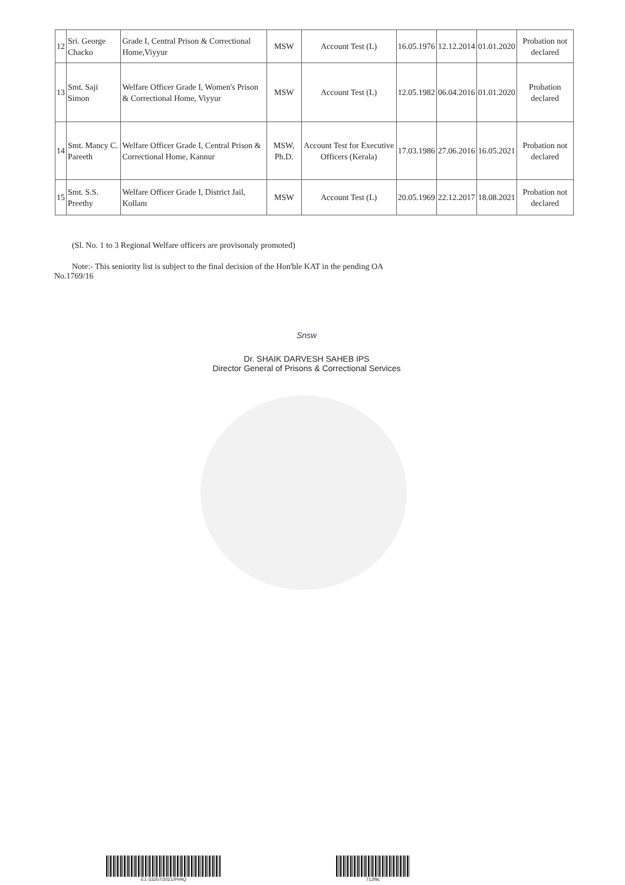| 12 | Sri. George Chacko | Grade I, Central Prison & Correctional Home,Viyyur | MSW | Account Test (L) | 16.05.1976 | 12.12.2014 | 01.01.2020 | Probation not declared |
| 13 | Smt. Saji Simon | Welfare Officer Grade I, Women's Prison & Correctional Home, Viyyur | MSW | Account Test (L) | 12.05.1982 | 06.04.2016 | 01.01.2020 | Probation declared |
| 14 | Smt. Mancy C. Pareeth | Welfare Officer Grade I, Central Prison & Correctional Home, Kannur | MSW, Ph.D. | Account Test for Executive Officers (Kerala) | 17.03.1986 | 27.06.2016 | 16.05.2021 | Probation not declared |
| 15 | Smt. S.S. Preethy | Welfare Officer Grade I, District Jail, Kollam | MSW | Account Test (L) | 20.05.1969 | 22.12.2017 | 18.08.2021 | Probation not declared |
(Sl. No. 1 to 3 Regional Welfare officers are provisonaly promoted)
Note:- This seniority list is subject to the final decision of the Hon'ble KAT in the pending OA No.1769/16
Snsw
Dr. SHAIK DARVESH SAHEB IPS
Director General of Prisons & Correctional Services
E1-33257/2021/PrHQ 712f9c